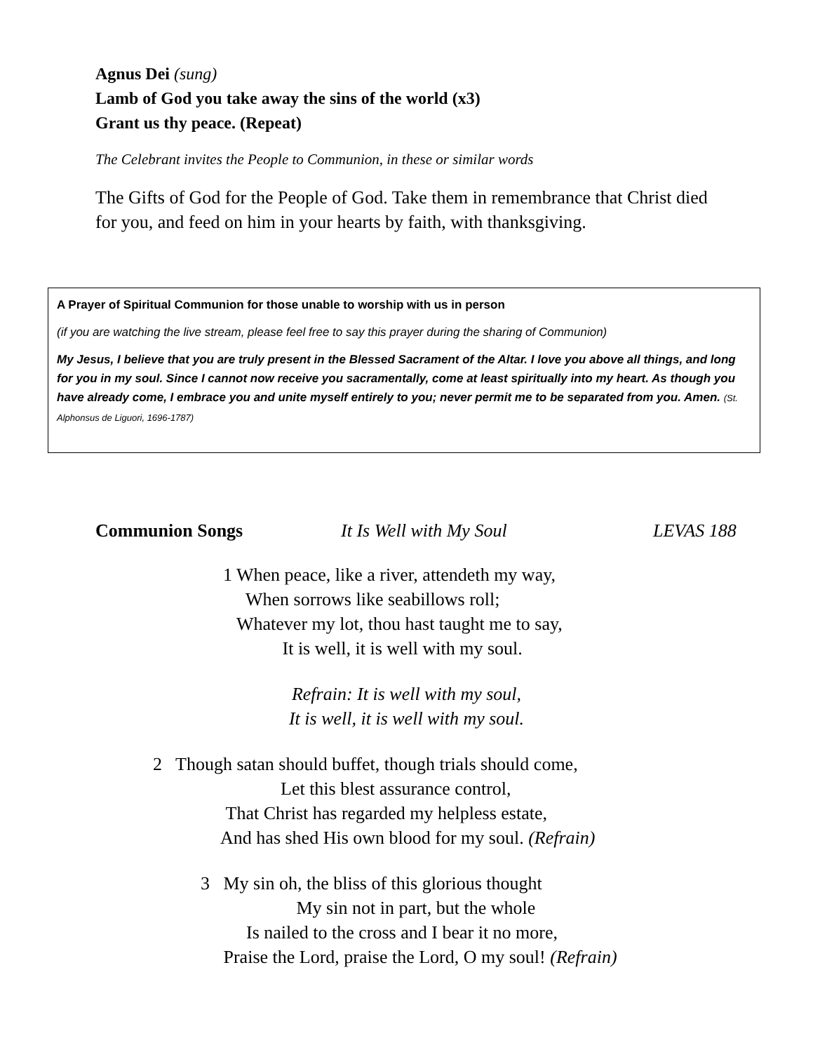Agnus Dei (sung)
Lamb of God you take away the sins of the world (x3)
Grant us thy peace. (Repeat)
The Celebrant invites the People to Communion, in these or similar words
The Gifts of God for the People of God. Take them in remembrance that Christ died for you, and feed on him in your hearts by faith, with thanksgiving.
A Prayer of Spiritual Communion for those unable to worship with us in person
(if you are watching the live stream, please feel free to say this prayer during the sharing of Communion)
My Jesus, I believe that you are truly present in the Blessed Sacrament of the Altar. I love you above all things, and long for you in my soul. Since I cannot now receive you sacramentally, come at least spiritually into my heart. As though you have already come, I embrace you and unite myself entirely to you; never permit me to be separated from you. Amen. (St. Alphonsus de Liguori, 1696-1787)
Communion Songs It Is Well with My Soul LEVAS 188
1 When peace, like a river, attendeth my way,
When sorrows like seabillows roll;
Whatever my lot, thou hast taught me to say,
It is well, it is well with my soul.
Refrain: It is well with my soul,
It is well, it is well with my soul.
2 Though satan should buffet, though trials should come,
Let this blest assurance control,
That Christ has regarded my helpless estate,
And has shed His own blood for my soul. (Refrain)
3 My sin oh, the bliss of this glorious thought
My sin not in part, but the whole
Is nailed to the cross and I bear it no more,
Praise the Lord, praise the Lord, O my soul! (Refrain)